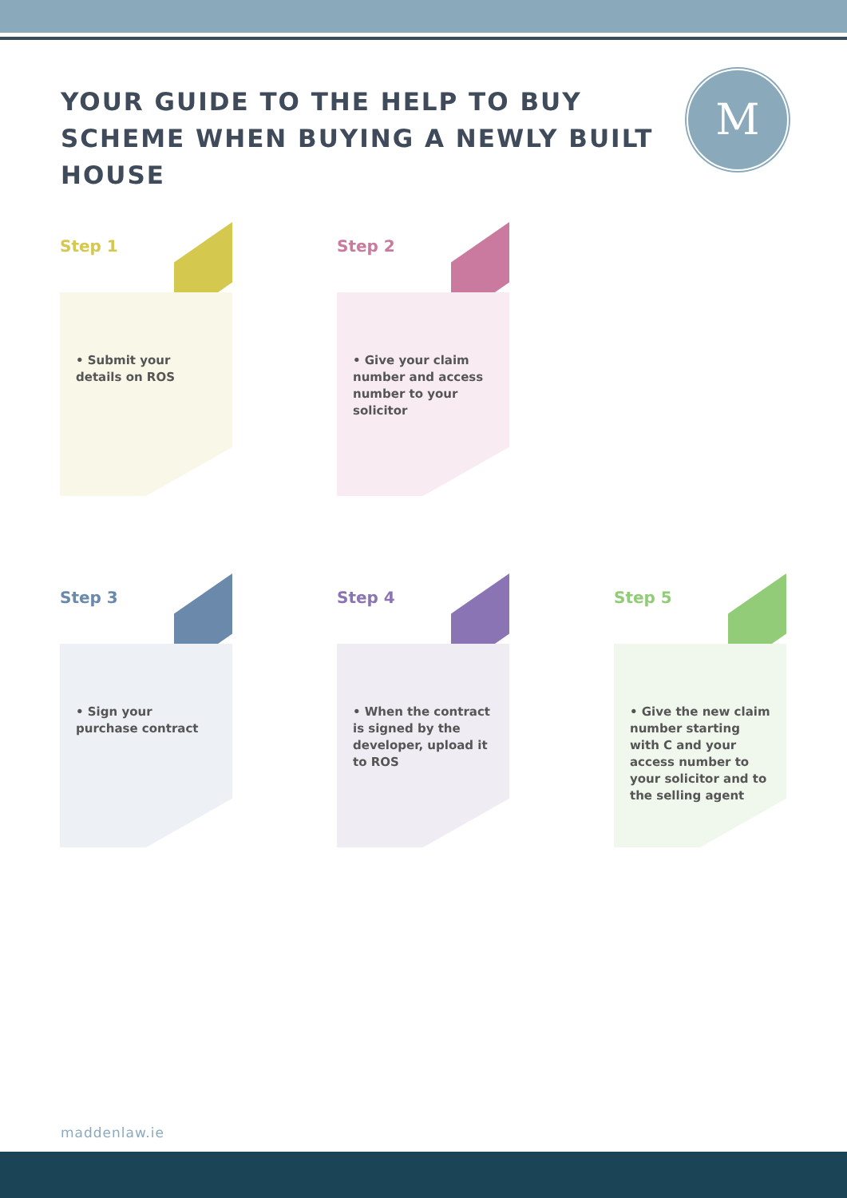YOUR GUIDE TO THE HELP TO BUY SCHEME WHEN BUYING A NEWLY BUILT HOUSE
M
Step 1
• Submit your details on ROS
Step 2
• Give your claim number and access number to your solicitor
Step 3
• Sign your purchase contract
Step 4
• When the contract is signed by the developer, upload it to ROS
Step 5
• Give the new claim number starting with C and your access number to your solicitor and to the selling agent
maddenlaw.ie